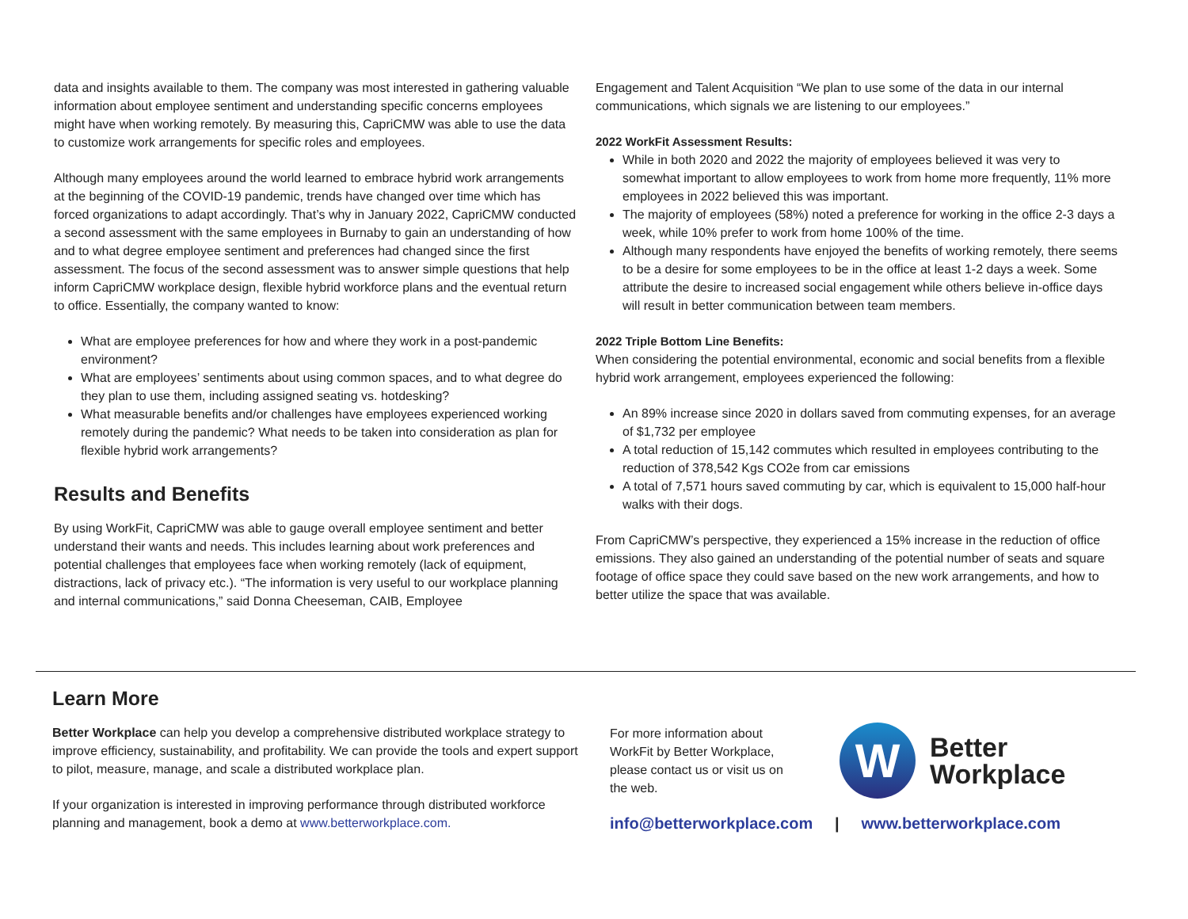data and insights available to them. The company was most interested in gathering valuable information about employee sentiment and understanding specific concerns employees might have when working remotely. By measuring this, CapriCMW was able to use the data to customize work arrangements for specific roles and employees.
Although many employees around the world learned to embrace hybrid work arrangements at the beginning of the COVID-19 pandemic, trends have changed over time which has forced organizations to adapt accordingly. That’s why in January 2022, CapriCMW conducted a second assessment with the same employees in Burnaby to gain an understanding of how and to what degree employee sentiment and preferences had changed since the first assessment. The focus of the second assessment was to answer simple questions that help inform CapriCMW workplace design, flexible hybrid workforce plans and the eventual return to office. Essentially, the company wanted to know:
What are employee preferences for how and where they work in a post-pandemic environment?
What are employees’ sentiments about using common spaces, and to what degree do they plan to use them, including assigned seating vs. hotdesking?
What measurable benefits and/or challenges have employees experienced working remotely during the pandemic? What needs to be taken into consideration as plan for flexible hybrid work arrangements?
Results and Benefits
By using WorkFit, CapriCMW was able to gauge overall employee sentiment and better understand their wants and needs. This includes learning about work preferences and potential challenges that employees face when working remotely (lack of equipment, distractions, lack of privacy etc.). “The information is very useful to our workplace planning and internal communications,” said Donna Cheeseman, CAIB, Employee
Engagement and Talent Acquisition “We plan to use some of the data in our internal communications, which signals we are listening to our employees.”
2022 WorkFit Assessment Results:
While in both 2020 and 2022 the majority of employees believed it was very to somewhat important to allow employees to work from home more frequently, 11% more employees in 2022 believed this was important.
The majority of employees (58%) noted a preference for working in the office 2-3 days a week, while 10% prefer to work from home 100% of the time.
Although many respondents have enjoyed the benefits of working remotely, there seems to be a desire for some employees to be in the office at least 1-2 days a week. Some attribute the desire to increased social engagement while others believe in-office days will result in better communication between team members.
2022 Triple Bottom Line Benefits:
When considering the potential environmental, economic and social benefits from a flexible hybrid work arrangement, employees experienced the following:
An 89% increase since 2020 in dollars saved from commuting expenses, for an average of $1,732 per employee
A total reduction of 15,142 commutes which resulted in employees contributing to the reduction of 378,542 Kgs CO2e from car emissions
A total of 7,571 hours saved commuting by car, which is equivalent to 15,000 half-hour walks with their dogs.
From CapriCMW’s perspective, they experienced a 15% increase in the reduction of office emissions. They also gained an understanding of the potential number of seats and square footage of office space they could save based on the new work arrangements, and how to better utilize the space that was available.
Learn More
Better Workplace can help you develop a comprehensive distributed workplace strategy to improve efficiency, sustainability, and profitability. We can provide the tools and expert support to pilot, measure, manage, and scale a distributed workplace plan.
If your organization is interested in improving performance through distributed workforce planning and management, book a demo at www.betterworkplace.com.
For more information about WorkFit by Better Workplace, please contact us or visit us on the web.
W
Better
Workplace
info@betterworkplace.com | www.betterworkplace.com